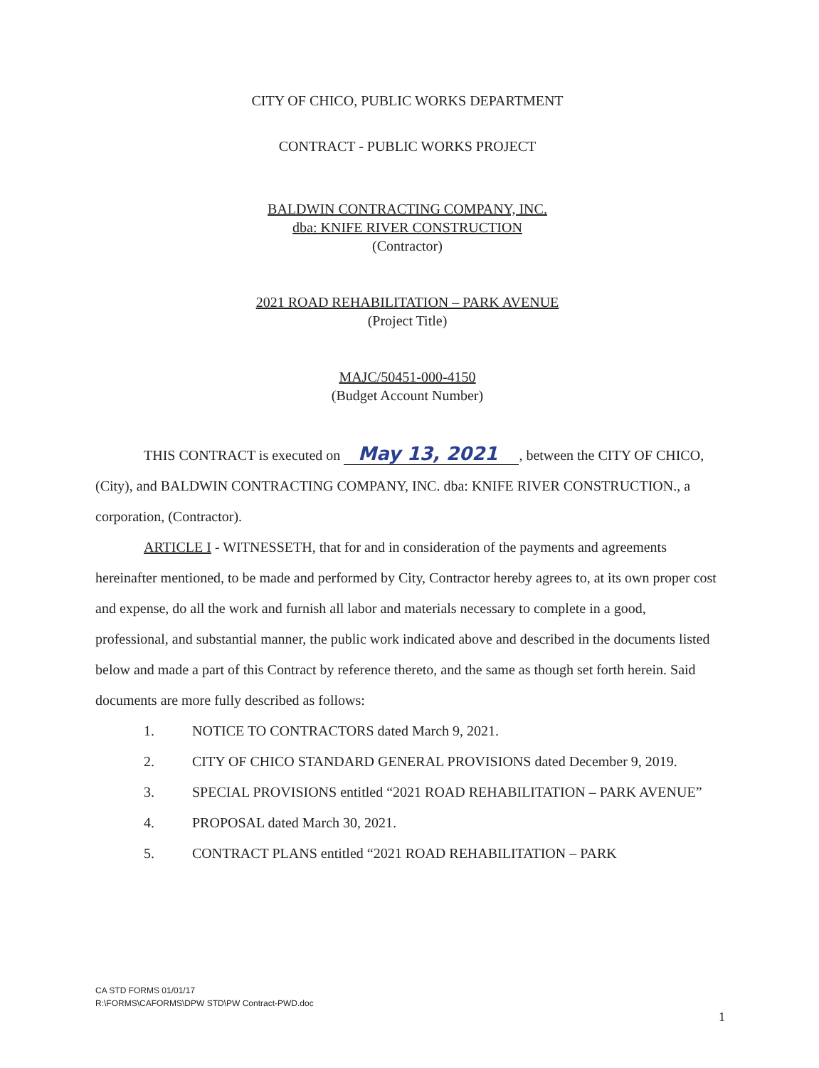CITY OF CHICO, PUBLIC WORKS DEPARTMENT
CONTRACT - PUBLIC WORKS PROJECT
BALDWIN CONTRACTING COMPANY, INC.
dba: KNIFE RIVER CONSTRUCTION
(Contractor)
2021 ROAD REHABILITATION – PARK AVENUE
(Project Title)
MAJC/50451-000-4150
(Budget Account Number)
THIS CONTRACT is executed on May 13, 2021, between the CITY OF CHICO, (City), and BALDWIN CONTRACTING COMPANY, INC. dba: KNIFE RIVER CONSTRUCTION., a corporation, (Contractor).
ARTICLE I - WITNESSETH, that for and in consideration of the payments and agreements hereinafter mentioned, to be made and performed by City, Contractor hereby agrees to, at its own proper cost and expense, do all the work and furnish all labor and materials necessary to complete in a good, professional, and substantial manner, the public work indicated above and described in the documents listed below and made a part of this Contract by reference thereto, and the same as though set forth herein. Said documents are more fully described as follows:
1. NOTICE TO CONTRACTORS dated March 9, 2021.
2. CITY OF CHICO STANDARD GENERAL PROVISIONS dated December 9, 2019.
3. SPECIAL PROVISIONS entitled “2021 ROAD REHABILITATION – PARK AVENUE”
4. PROPOSAL dated March 30, 2021.
5. CONTRACT PLANS entitled “2021 ROAD REHABILITATION – PARK
CA STD FORMS 01/01/17
R:\FORMS\CAFORMS\DPW STD\PW Contract-PWD.doc
1